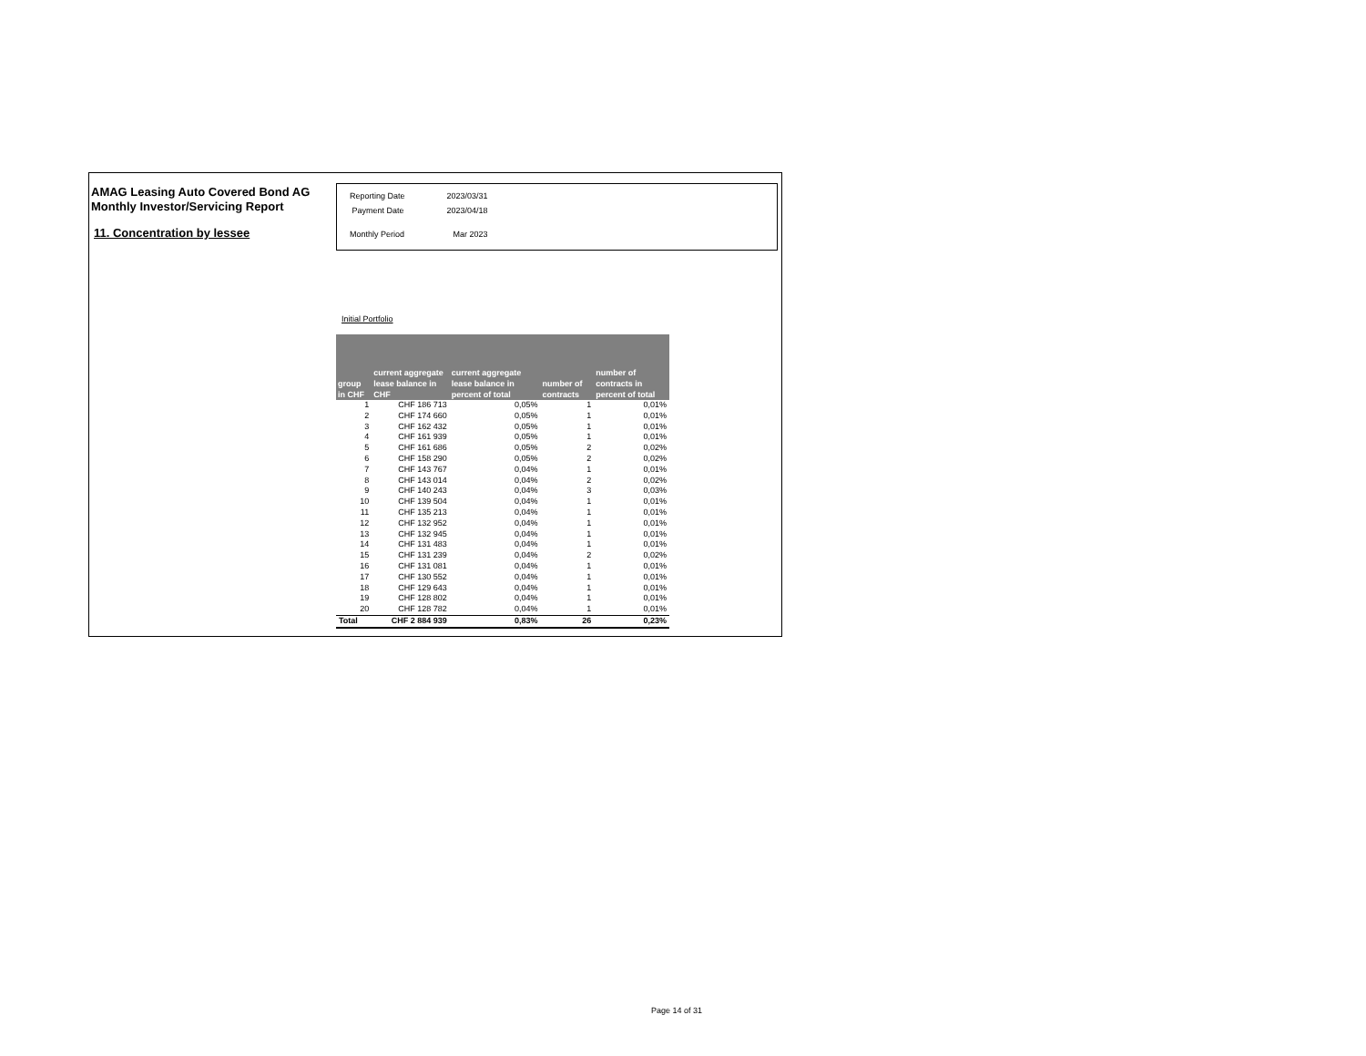AMAG Leasing Auto Covered Bond AG
Monthly Investor/Servicing Report
11. Concentration by lessee
| Reporting Date | 2023/03/31 |
| Payment Date | 2023/04/18 |
| Monthly Period | Mar 2023 |
Initial Portfolio
| group in CHF | current aggregate lease balance in CHF | current aggregate lease balance in percent of total | number of contracts | number of contracts in percent of total |
| --- | --- | --- | --- | --- |
| 1 | CHF 186 713 | 0,05% | 1 | 0,01% |
| 2 | CHF 174 660 | 0,05% | 1 | 0,01% |
| 3 | CHF 162 432 | 0,05% | 1 | 0,01% |
| 4 | CHF 161 939 | 0,05% | 1 | 0,01% |
| 5 | CHF 161 686 | 0,05% | 2 | 0,02% |
| 6 | CHF 158 290 | 0,05% | 2 | 0,02% |
| 7 | CHF 143 767 | 0,04% | 1 | 0,01% |
| 8 | CHF 143 014 | 0,04% | 2 | 0,02% |
| 9 | CHF 140 243 | 0,04% | 3 | 0,03% |
| 10 | CHF 139 504 | 0,04% | 1 | 0,01% |
| 11 | CHF 135 213 | 0,04% | 1 | 0,01% |
| 12 | CHF 132 952 | 0,04% | 1 | 0,01% |
| 13 | CHF 132 945 | 0,04% | 1 | 0,01% |
| 14 | CHF 131 483 | 0,04% | 1 | 0,01% |
| 15 | CHF 131 239 | 0,04% | 2 | 0,02% |
| 16 | CHF 131 081 | 0,04% | 1 | 0,01% |
| 17 | CHF 130 552 | 0,04% | 1 | 0,01% |
| 18 | CHF 129 643 | 0,04% | 1 | 0,01% |
| 19 | CHF 128 802 | 0,04% | 1 | 0,01% |
| 20 | CHF 128 782 | 0,04% | 1 | 0,01% |
| Total | CHF 2 884 939 | 0,83% | 26 | 0,23% |
Page 14 of 31